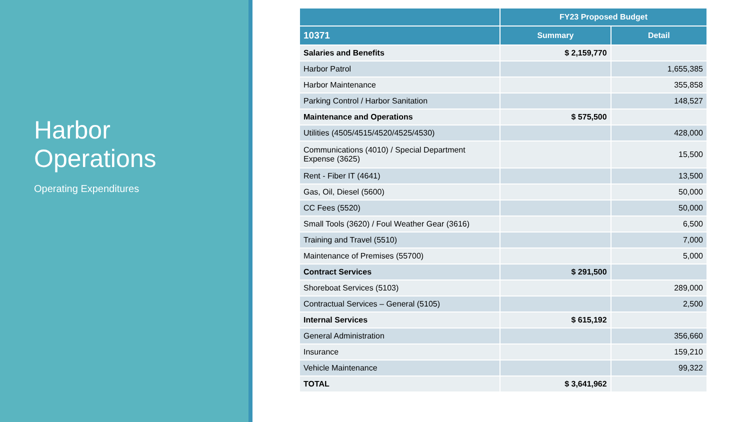Harbor
Operations
Operating Expenditures
| | FY23 Proposed Budget | |
| --- | --- | --- |
| 10371 | Summary | Detail |
| Salaries and Benefits | $ 2,159,770 | |
| Harbor Patrol | | 1,655,385 |
| Harbor Maintenance | | 355,858 |
| Parking Control / Harbor Sanitation | | 148,527 |
| Maintenance and Operations | $ 575,500 | |
| Utilities (4505/4515/4520/4525/4530) | | 428,000 |
| Communications (4010) / Special Department Expense (3625) | | 15,500 |
| Rent - Fiber IT (4641) | | 13,500 |
| Gas, Oil, Diesel (5600) | | 50,000 |
| CC Fees (5520) | | 50,000 |
| Small Tools (3620) / Foul Weather Gear (3616) | | 6,500 |
| Training and Travel (5510) | | 7,000 |
| Maintenance of Premises (55700) | | 5,000 |
| Contract Services | $ 291,500 | |
| Shoreboat Services (5103) | | 289,000 |
| Contractual Services – General (5105) | | 2,500 |
| Internal Services | $ 615,192 | |
| General Administration | | 356,660 |
| Insurance | | 159,210 |
| Vehicle Maintenance | | 99,322 |
| TOTAL | $ 3,641,962 | |